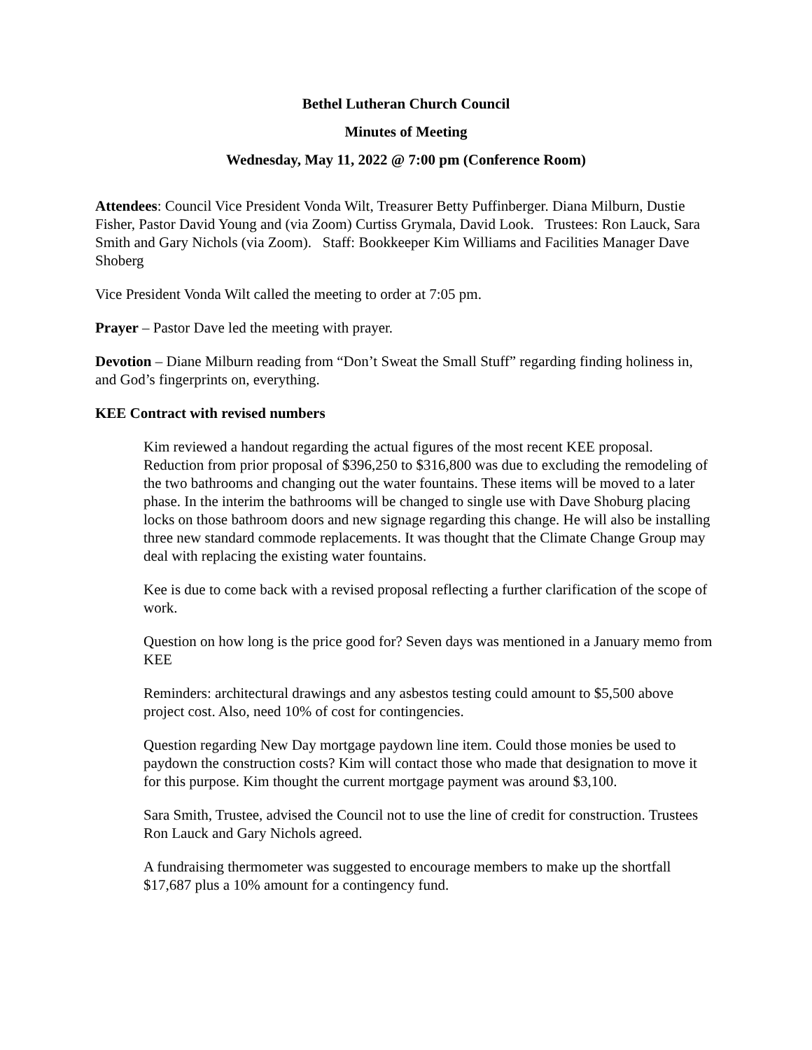Bethel Lutheran Church Council
Minutes of Meeting
Wednesday, May 11, 2022 @ 7:00 pm (Conference Room)
Attendees: Council Vice President Vonda Wilt, Treasurer Betty Puffinberger. Diana Milburn, Dustie Fisher, Pastor David Young and (via Zoom) Curtiss Grymala, David Look. Trustees: Ron Lauck, Sara Smith and Gary Nichols (via Zoom). Staff: Bookkeeper Kim Williams and Facilities Manager Dave Shoberg
Vice President Vonda Wilt called the meeting to order at 7:05 pm.
Prayer – Pastor Dave led the meeting with prayer.
Devotion – Diane Milburn reading from “Don’t Sweat the Small Stuff” regarding finding holiness in, and God’s fingerprints on, everything.
KEE Contract with revised numbers
Kim reviewed a handout regarding the actual figures of the most recent KEE proposal. Reduction from prior proposal of $396,250 to $316,800 was due to excluding the remodeling of the two bathrooms and changing out the water fountains. These items will be moved to a later phase. In the interim the bathrooms will be changed to single use with Dave Shoburg placing locks on those bathroom doors and new signage regarding this change. He will also be installing three new standard commode replacements. It was thought that the Climate Change Group may deal with replacing the existing water fountains.
Kee is due to come back with a revised proposal reflecting a further clarification of the scope of work.
Question on how long is the price good for? Seven days was mentioned in a January memo from KEE
Reminders: architectural drawings and any asbestos testing could amount to $5,500 above project cost. Also, need 10% of cost for contingencies.
Question regarding New Day mortgage paydown line item. Could those monies be used to paydown the construction costs? Kim will contact those who made that designation to move it for this purpose. Kim thought the current mortgage payment was around $3,100.
Sara Smith, Trustee, advised the Council not to use the line of credit for construction. Trustees Ron Lauck and Gary Nichols agreed.
A fundraising thermometer was suggested to encourage members to make up the shortfall $17,687 plus a 10% amount for a contingency fund.